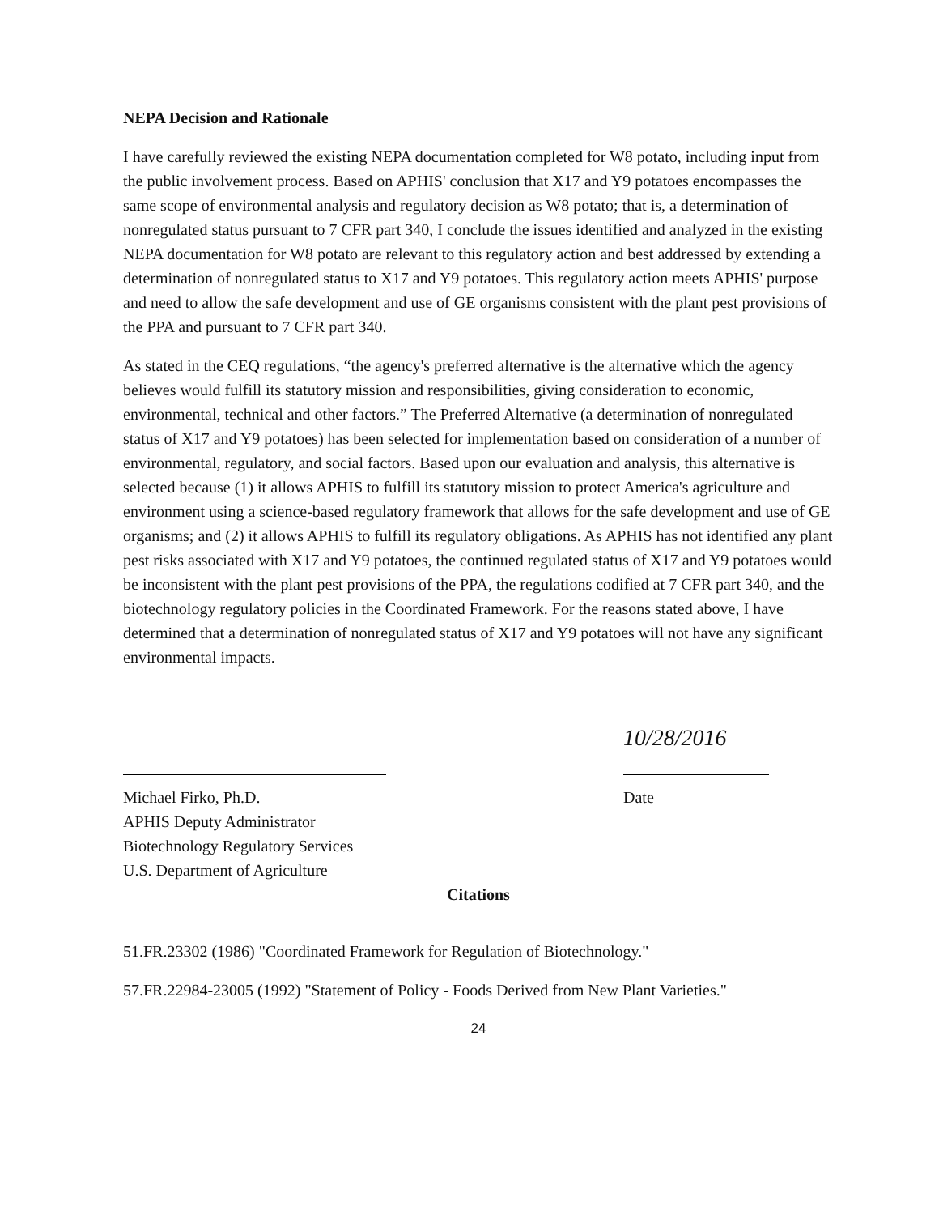NEPA Decision and Rationale
I have carefully reviewed the existing NEPA documentation completed for W8 potato, including input from the public involvement process. Based on APHIS' conclusion that X17 and Y9 potatoes encompasses the same scope of environmental analysis and regulatory decision as W8 potato; that is, a determination of nonregulated status pursuant to 7 CFR part 340, I conclude the issues identified and analyzed in the existing NEPA documentation for W8 potato are relevant to this regulatory action and best addressed by extending a determination of nonregulated status to X17 and Y9 potatoes. This regulatory action meets APHIS' purpose and need to allow the safe development and use of GE organisms consistent with the plant pest provisions of the PPA and pursuant to 7 CFR part 340.
As stated in the CEQ regulations, “the agency's preferred alternative is the alternative which the agency believes would fulfill its statutory mission and responsibilities, giving consideration to economic, environmental, technical and other factors.” The Preferred Alternative (a determination of nonregulated status of X17 and Y9 potatoes) has been selected for implementation based on consideration of a number of environmental, regulatory, and social factors. Based upon our evaluation and analysis, this alternative is selected because (1) it allows APHIS to fulfill its statutory mission to protect America's agriculture and environment using a science-based regulatory framework that allows for the safe development and use of GE organisms; and (2) it allows APHIS to fulfill its regulatory obligations. As APHIS has not identified any plant pest risks associated with X17 and Y9 potatoes, the continued regulated status of X17 and Y9 potatoes would be inconsistent with the plant pest provisions of the PPA, the regulations codified at 7 CFR part 340, and the biotechnology regulatory policies in the Coordinated Framework. For the reasons stated above, I have determined that a determination of nonregulated status of X17 and Y9 potatoes will not have any significant environmental impacts.
Michael Firko, Ph.D.
APHIS Deputy Administrator
Biotechnology Regulatory Services
U.S. Department of Agriculture
10/28/2016
Date
Citations
51.FR.23302 (1986) "Coordinated Framework for Regulation of Biotechnology."
57.FR.22984-23005 (1992) "Statement of Policy - Foods Derived from New Plant Varieties."
24